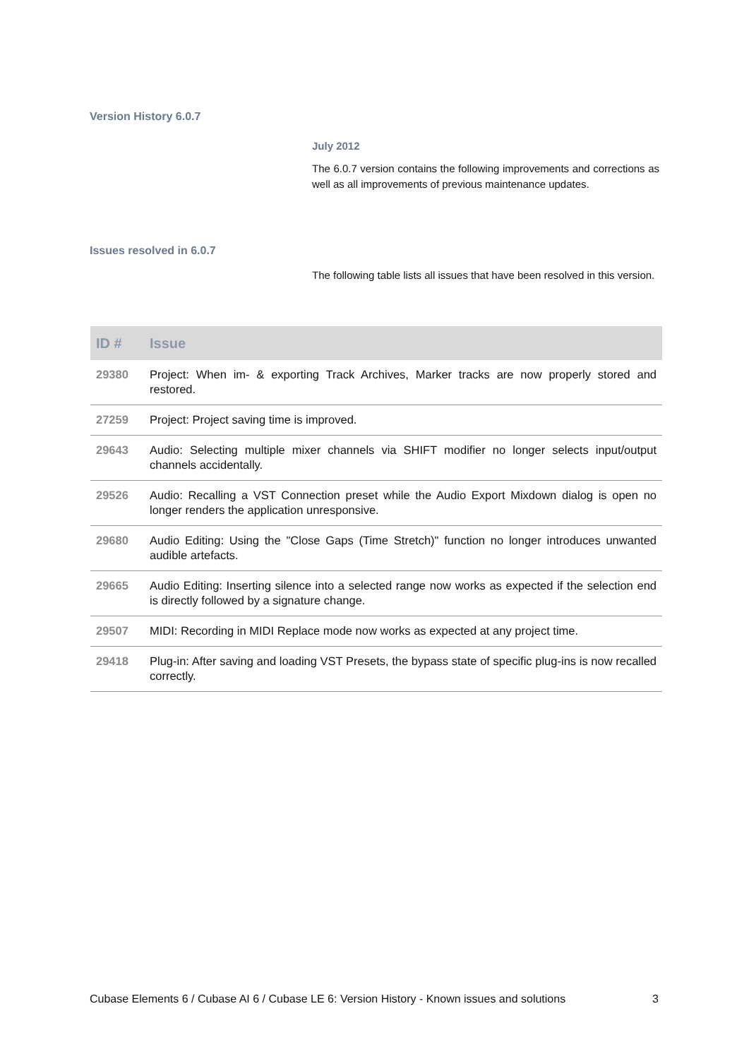Version History 6.0.7
July 2012
The 6.0.7 version contains the following improvements and corrections as well as all improvements of previous maintenance updates.
Issues resolved in 6.0.7
The following table lists all issues that have been resolved in this version.
| ID # | Issue |
| --- | --- |
| 29380 | Project: When im- & exporting Track Archives, Marker tracks are now properly stored and restored. |
| 27259 | Project: Project saving time is improved. |
| 29643 | Audio: Selecting multiple mixer channels via SHIFT modifier no longer selects input/output channels accidentally. |
| 29526 | Audio: Recalling a VST Connection preset while the Audio Export Mixdown dialog is open no longer renders the application unresponsive. |
| 29680 | Audio Editing: Using the "Close Gaps (Time Stretch)" function no longer introduces unwanted audible artefacts. |
| 29665 | Audio Editing: Inserting silence into a selected range now works as expected if the selection end is directly followed by a signature change. |
| 29507 | MIDI: Recording in MIDI Replace mode now works as expected at any project time. |
| 29418 | Plug-in: After saving and loading VST Presets, the bypass state of specific plug-ins is now recalled correctly. |
Cubase Elements 6 / Cubase AI 6 / Cubase LE 6: Version History - Known issues and solutions 3